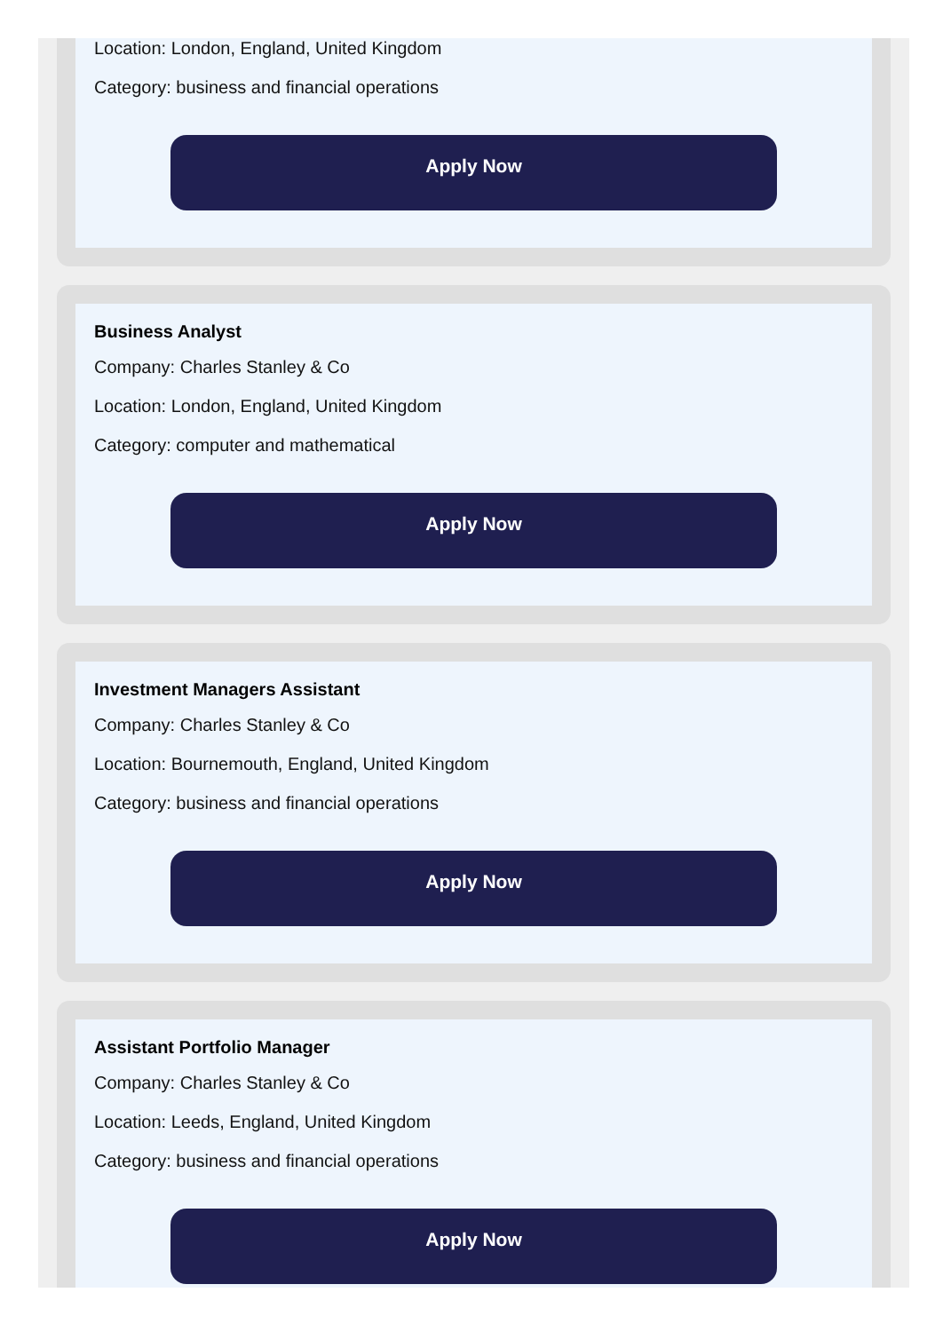Location: London, England, United Kingdom
Category: business and financial operations
Apply Now
Business Analyst
Company: Charles Stanley & Co
Location: London, England, United Kingdom
Category: computer and mathematical
Apply Now
Investment Managers Assistant
Company: Charles Stanley & Co
Location: Bournemouth, England, United Kingdom
Category: business and financial operations
Apply Now
Assistant Portfolio Manager
Company: Charles Stanley & Co
Location: Leeds, England, United Kingdom
Category: business and financial operations
Apply Now